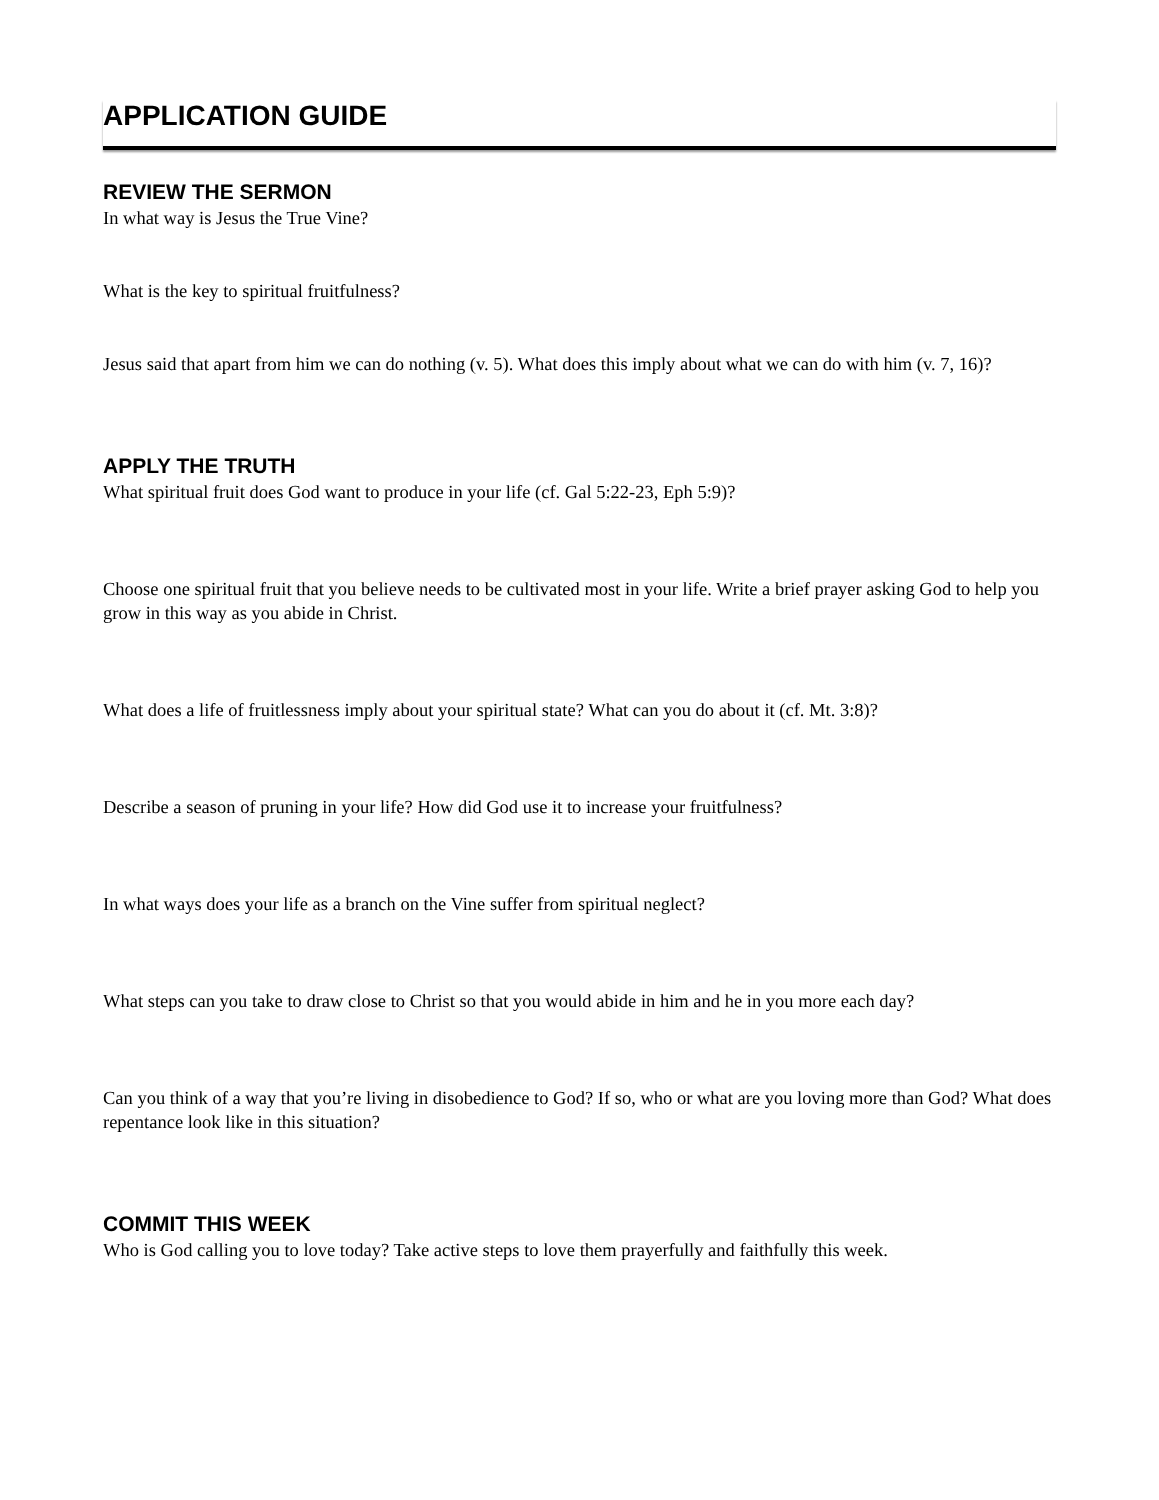APPLICATION GUIDE
REVIEW THE SERMON
In what way is Jesus the True Vine?
What is the key to spiritual fruitfulness?
Jesus said that apart from him we can do nothing (v. 5). What does this imply about what we can do with him (v. 7, 16)?
APPLY THE TRUTH
What spiritual fruit does God want to produce in your life (cf. Gal 5:22-23, Eph 5:9)?
Choose one spiritual fruit that you believe needs to be cultivated most in your life. Write a brief prayer asking God to help you grow in this way as you abide in Christ.
What does a life of fruitlessness imply about your spiritual state? What can you do about it (cf. Mt. 3:8)?
Describe a season of pruning in your life? How did God use it to increase your fruitfulness?
In what ways does your life as a branch on the Vine suffer from spiritual neglect?
What steps can you take to draw close to Christ so that you would abide in him and he in you more each day?
Can you think of a way that you’re living in disobedience to God? If so, who or what are you loving more than God? What does repentance look like in this situation?
COMMIT THIS WEEK
Who is God calling you to love today? Take active steps to love them prayerfully and faithfully this week.